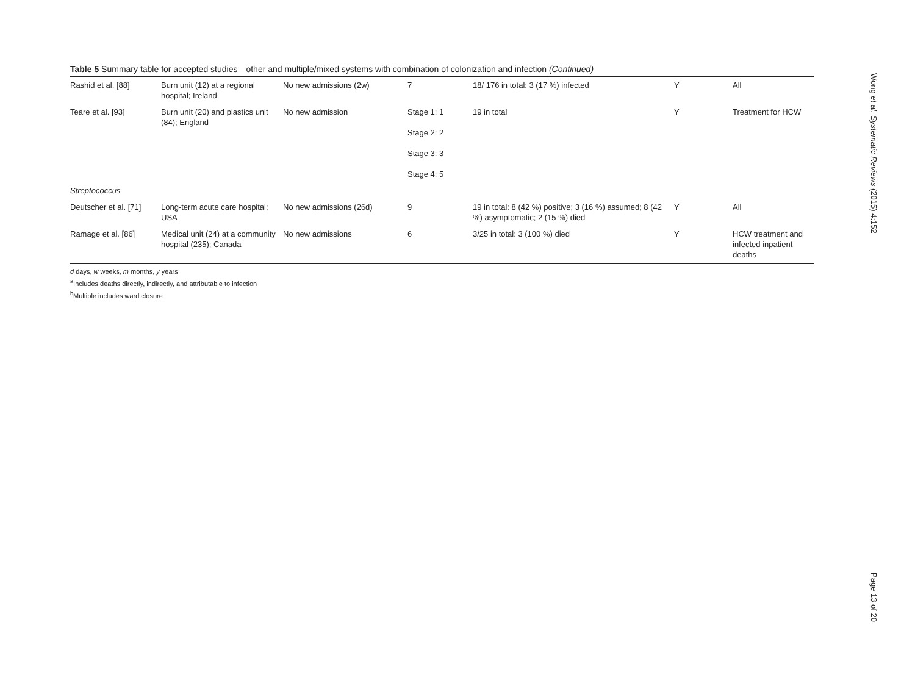Table 5 Summary table for accepted studies—other and multiple/mixed systems with combination of colonization and infection (Continued)
| Rashid et al. [88] | Burn unit (12) at a regional hospital; Ireland | No new admissions (2w) | 7 | 18/ 176 in total: 3 (17 %) infected | Y | All |
| Teare et al. [93] | Burn unit (20) and plastics unit (84); England | No new admission | Stage 1: 1 Stage 2: 2 Stage 3: 3 Stage 4: 5 | 19 in total | Y | Treatment for HCW |
| Streptococcus | | | | | | |
| Deutscher et al. [71] | Long-term acute care hospital; USA | No new admissions (26d) | 9 | 19 in total: 8 (42 %) positive; 3 (16 %) assumed; 8 (42 %) asymptomatic; 2 (15 %) died | Y | All |
| Ramage et al. [86] | Medical unit (24) at a community hospital (235); Canada | No new admissions | 6 | 3/25 in total: 3 (100 %) died | Y | HCW treatment and infected inpatient deaths |
d days, w weeks, m months, y years
<sup>a</sup> Includes deaths directly, indirectly, and attributable to infection
<sup>b</sup> Multiple includes ward closure
Wong et al. Systematic Reviews (2015) 4:152
Page 13 of 20